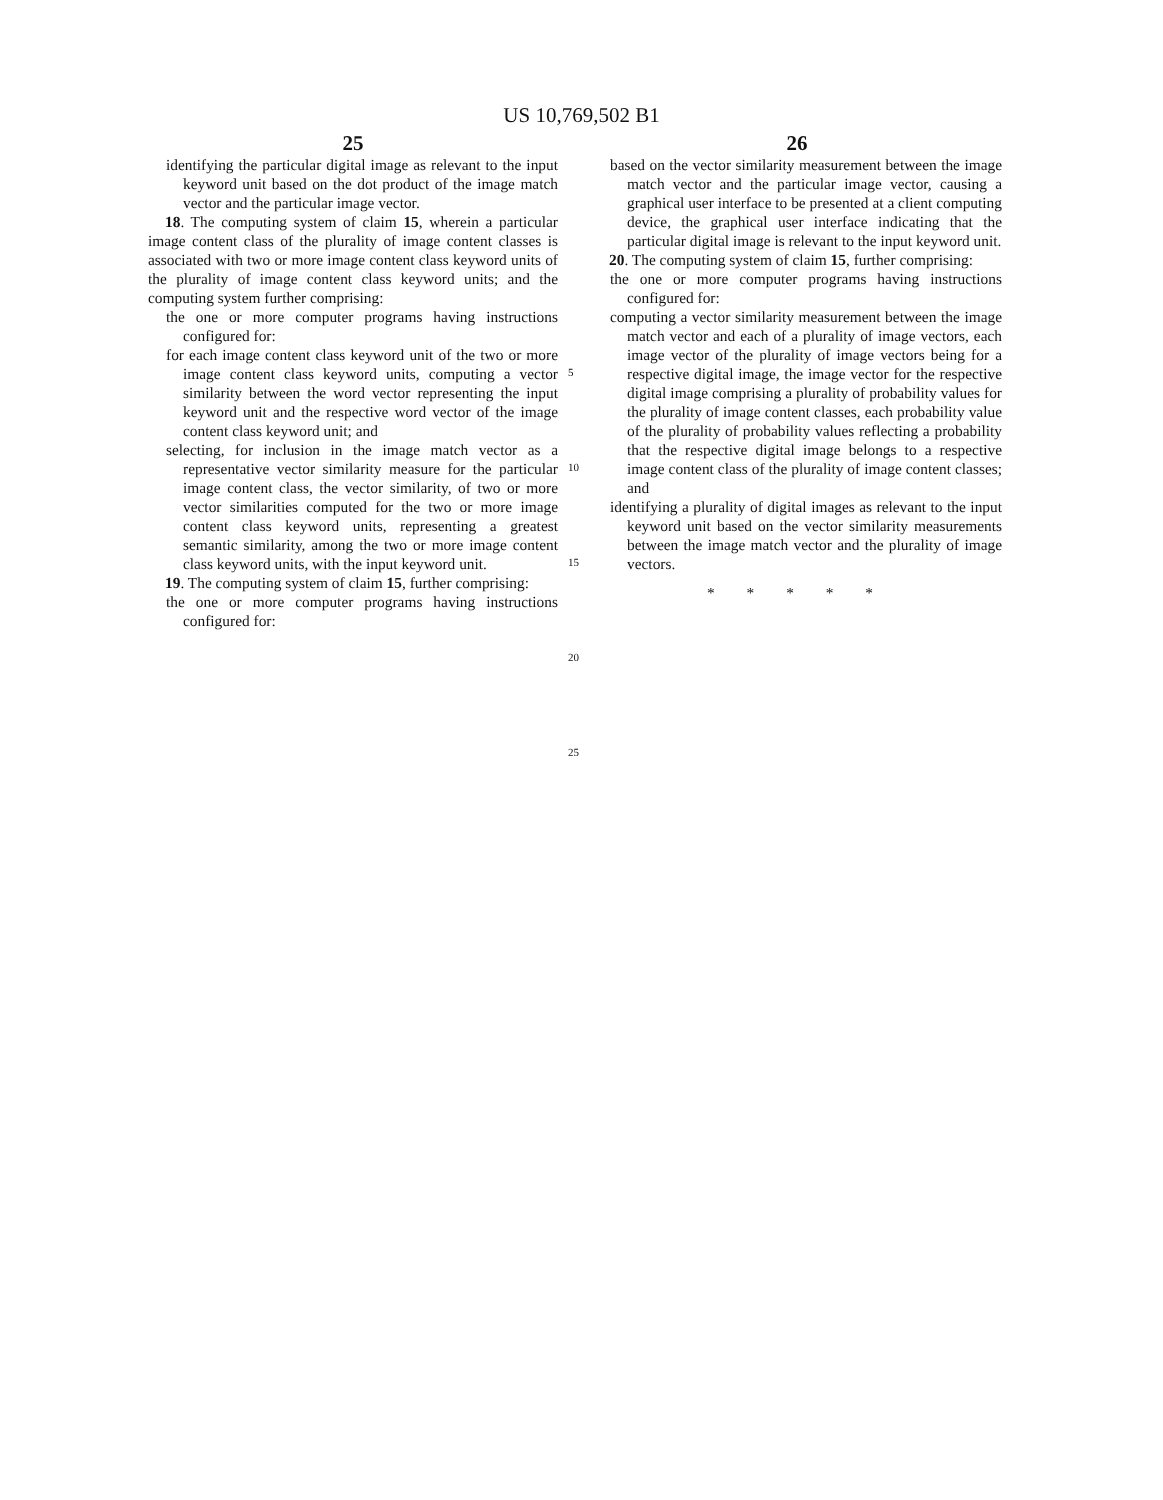US 10,769,502 B1
25
identifying the particular digital image as relevant to the input keyword unit based on the dot product of the image match vector and the particular image vector.
18. The computing system of claim 15, wherein a particular image content class of the plurality of image content classes is associated with two or more image content class keyword units of the plurality of image content class keyword units; and the computing system further comprising:
the one or more computer programs having instructions configured for:
for each image content class keyword unit of the two or more image content class keyword units, computing a vector similarity between the word vector representing the input keyword unit and the respective word vector of the image content class keyword unit; and
selecting, for inclusion in the image match vector as a representative vector similarity measure for the particular image content class, the vector similarity, of two or more vector similarities computed for the two or more image content class keyword units, representing a greatest semantic similarity, among the two or more image content class keyword units, with the input keyword unit.
19. The computing system of claim 15, further comprising:
the one or more computer programs having instructions configured for:
5
10
15
20
25
26
based on the vector similarity measurement between the image match vector and the particular image vector, causing a graphical user interface to be presented at a client computing device, the graphical user interface indicating that the particular digital image is relevant to the input keyword unit.
20. The computing system of claim 15, further comprising:
the one or more computer programs having instructions configured for:
computing a vector similarity measurement between the image match vector and each of a plurality of image vectors, each image vector of the plurality of image vectors being for a respective digital image, the image vector for the respective digital image comprising a plurality of probability values for the plurality of image content classes, each probability value of the plurality of probability values reflecting a probability that the respective digital image belongs to a respective image content class of the plurality of image content classes; and
identifying a plurality of digital images as relevant to the input keyword unit based on the vector similarity measurements between the image match vector and the plurality of image vectors.
* * * * *